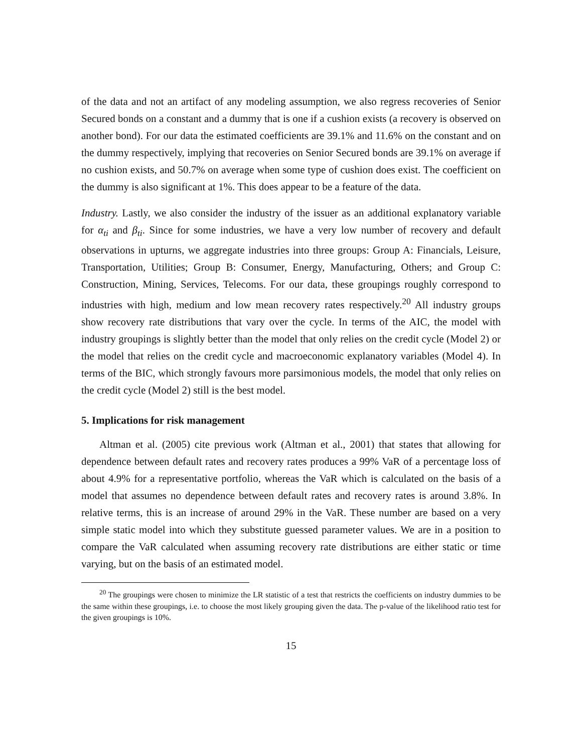of the data and not an artifact of any modeling assumption, we also regress recoveries of Senior Secured bonds on a constant and a dummy that is one if a cushion exists (a recovery is observed on another bond). For our data the estimated coefficients are 39.1% and 11.6% on the constant and on the dummy respectively, implying that recoveries on Senior Secured bonds are 39.1% on average if no cushion exists, and 50.7% on average when some type of cushion does exist. The coefficient on the dummy is also significant at 1%. This does appear to be a feature of the data.
Industry. Lastly, we also consider the industry of the issuer as an additional explanatory variable for α<sub>ti</sub> and β<sub>ti</sub>. Since for some industries, we have a very low number of recovery and default observations in upturns, we aggregate industries into three groups: Group A: Financials, Leisure, Transportation, Utilities; Group B: Consumer, Energy, Manufacturing, Others; and Group C: Construction, Mining, Services, Telecoms. For our data, these groupings roughly correspond to industries with high, medium and low mean recovery rates respectively.<sup>20</sup> All industry groups show recovery rate distributions that vary over the cycle. In terms of the AIC, the model with industry groupings is slightly better than the model that only relies on the credit cycle (Model 2) or the model that relies on the credit cycle and macroeconomic explanatory variables (Model 4). In terms of the BIC, which strongly favours more parsimonious models, the model that only relies on the credit cycle (Model 2) still is the best model.
5. Implications for risk management
Altman et al. (2005) cite previous work (Altman et al., 2001) that states that allowing for dependence between default rates and recovery rates produces a 99% VaR of a percentage loss of about 4.9% for a representative portfolio, whereas the VaR which is calculated on the basis of a model that assumes no dependence between default rates and recovery rates is around 3.8%. In relative terms, this is an increase of around 29% in the VaR. These number are based on a very simple static model into which they substitute guessed parameter values. We are in a position to compare the VaR calculated when assuming recovery rate distributions are either static or time varying, but on the basis of an estimated model.
<sup>20</sup> The groupings were chosen to minimize the LR statistic of a test that restricts the coefficients on industry dummies to be the same within these groupings, i.e. to choose the most likely grouping given the data. The p-value of the likelihood ratio test for the given groupings is 10%.
15